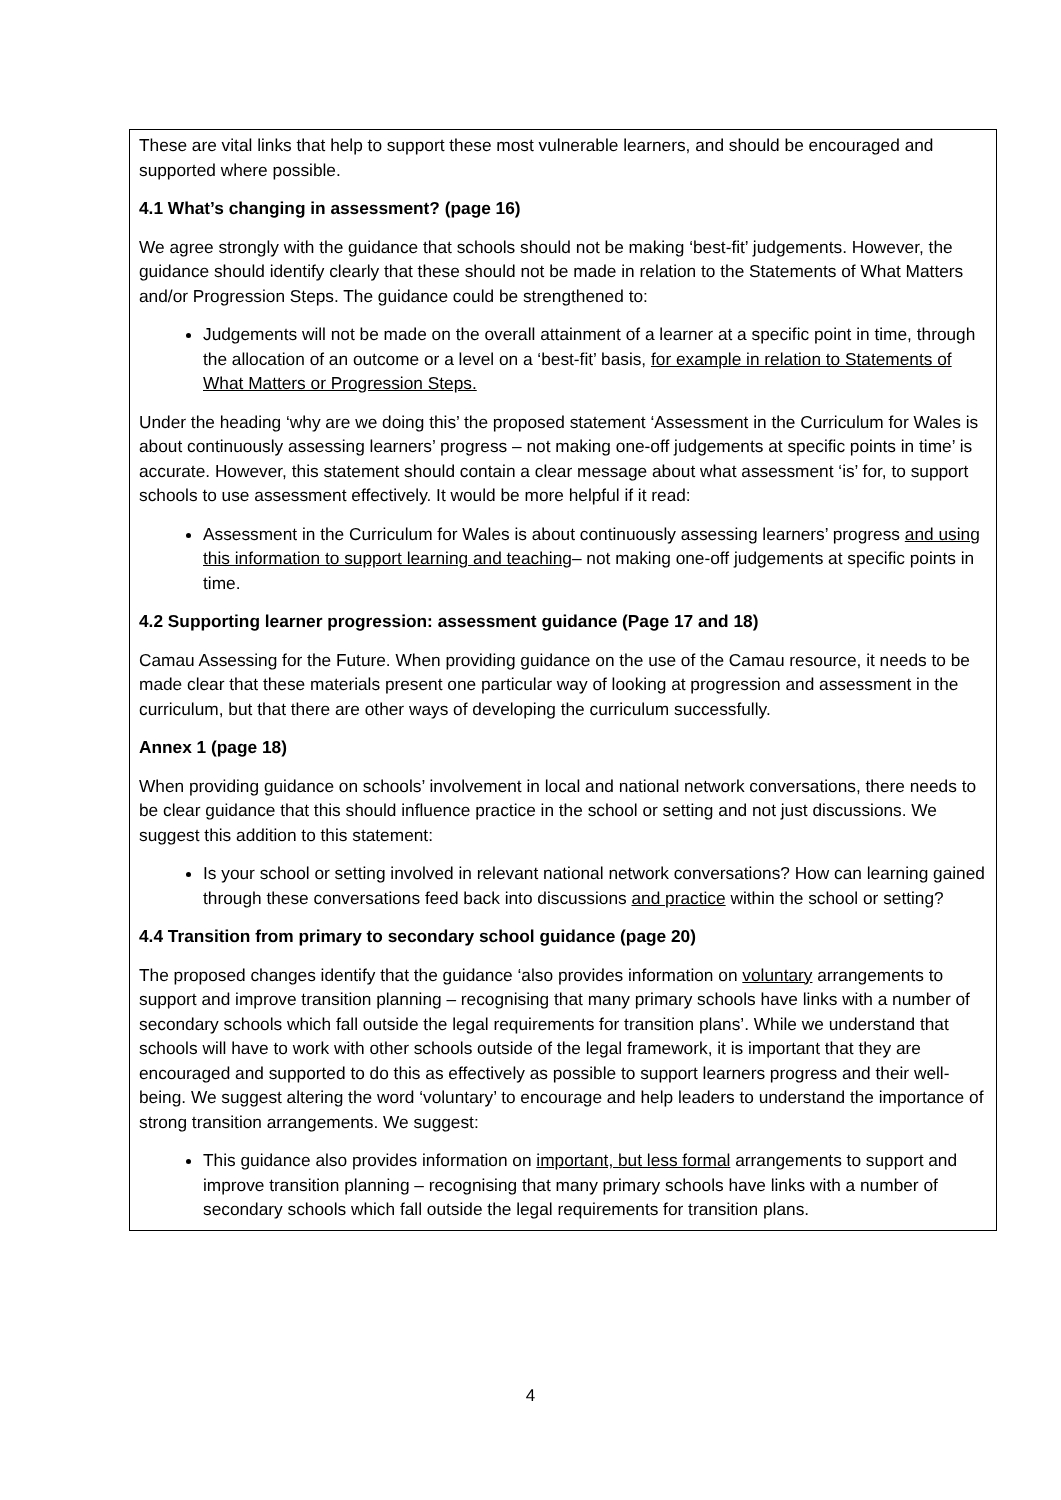These are vital links that help to support these most vulnerable learners, and should be encouraged and supported where possible.
4.1 What’s changing in assessment? (page 16)
We agree strongly with the guidance that schools should not be making ‘best-fit’ judgements. However, the guidance should identify clearly that these should not be made in relation to the Statements of What Matters and/or Progression Steps. The guidance could be strengthened to:
Judgements will not be made on the overall attainment of a learner at a specific point in time, through the allocation of an outcome or a level on a ‘best-fit’ basis, for example in relation to Statements of What Matters or Progression Steps.
Under the heading ‘why are we doing this’ the proposed statement ‘Assessment in the Curriculum for Wales is about continuously assessing learners’ progress – not making one-off judgements at specific points in time’ is accurate. However, this statement should contain a clear message about what assessment ‘is’ for, to support schools to use assessment effectively. It would be more helpful if it read:
Assessment in the Curriculum for Wales is about continuously assessing learners’ progress and using this information to support learning and teaching– not making one-off judgements at specific points in time.
4.2 Supporting learner progression: assessment guidance (Page 17 and 18)
Camau Assessing for the Future. When providing guidance on the use of the Camau resource, it needs to be made clear that these materials present one particular way of looking at progression and assessment in the curriculum, but that there are other ways of developing the curriculum successfully.
Annex 1 (page 18)
When providing guidance on schools’ involvement in local and national network conversations, there needs to be clear guidance that this should influence practice in the school or setting and not just discussions. We suggest this addition to this statement:
Is your school or setting involved in relevant national network conversations? How can learning gained through these conversations feed back into discussions and practice within the school or setting?
4.4 Transition from primary to secondary school guidance (page 20)
The proposed changes identify that the guidance ‘also provides information on voluntary arrangements to support and improve transition planning – recognising that many primary schools have links with a number of secondary schools which fall outside the legal requirements for transition plans’. While we understand that schools will have to work with other schools outside of the legal framework, it is important that they are encouraged and supported to do this as effectively as possible to support learners progress and their well-being. We suggest altering the word ‘voluntary’ to encourage and help leaders to understand the importance of strong transition arrangements. We suggest:
This guidance also provides information on important, but less formal arrangements to support and improve transition planning – recognising that many primary schools have links with a number of secondary schools which fall outside the legal requirements for transition plans.
4